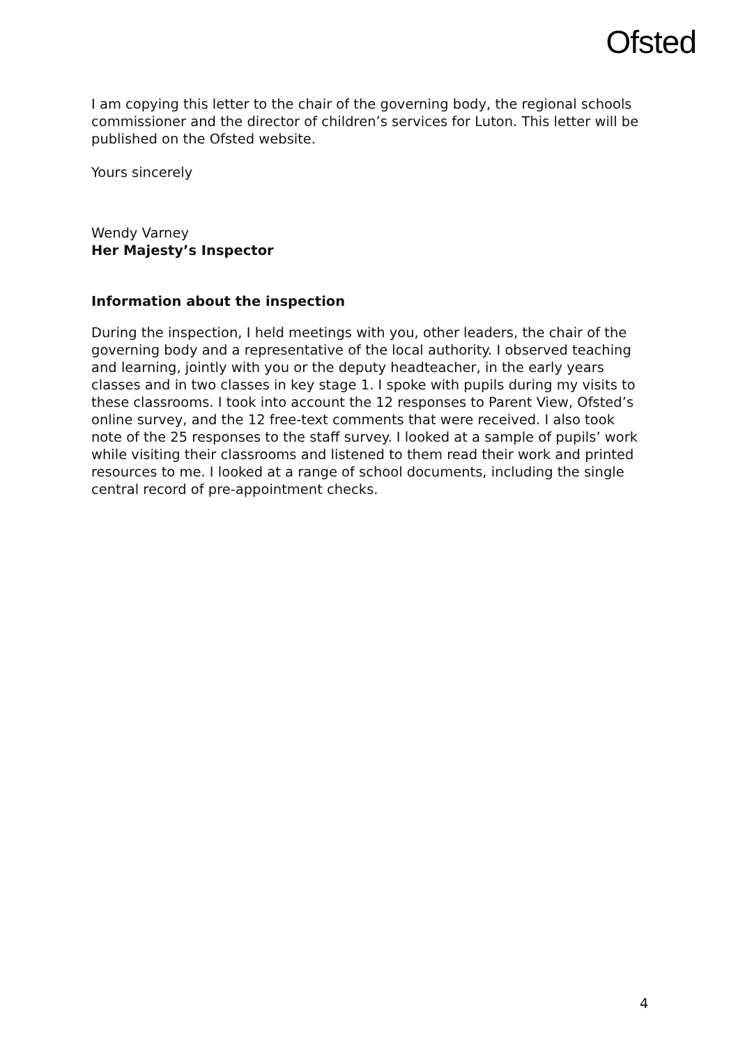Ofsted
I am copying this letter to the chair of the governing body, the regional schools commissioner and the director of children’s services for Luton. This letter will be published on the Ofsted website.
Yours sincerely
Wendy Varney
Her Majesty’s Inspector
Information about the inspection
During the inspection, I held meetings with you, other leaders, the chair of the governing body and a representative of the local authority. I observed teaching and learning, jointly with you or the deputy headteacher, in the early years classes and in two classes in key stage 1. I spoke with pupils during my visits to these classrooms. I took into account the 12 responses to Parent View, Ofsted’s online survey, and the 12 free-text comments that were received. I also took note of the 25 responses to the staff survey. I looked at a sample of pupils’ work while visiting their classrooms and listened to them read their work and printed resources to me. I looked at a range of school documents, including the single central record of pre-appointment checks.
4